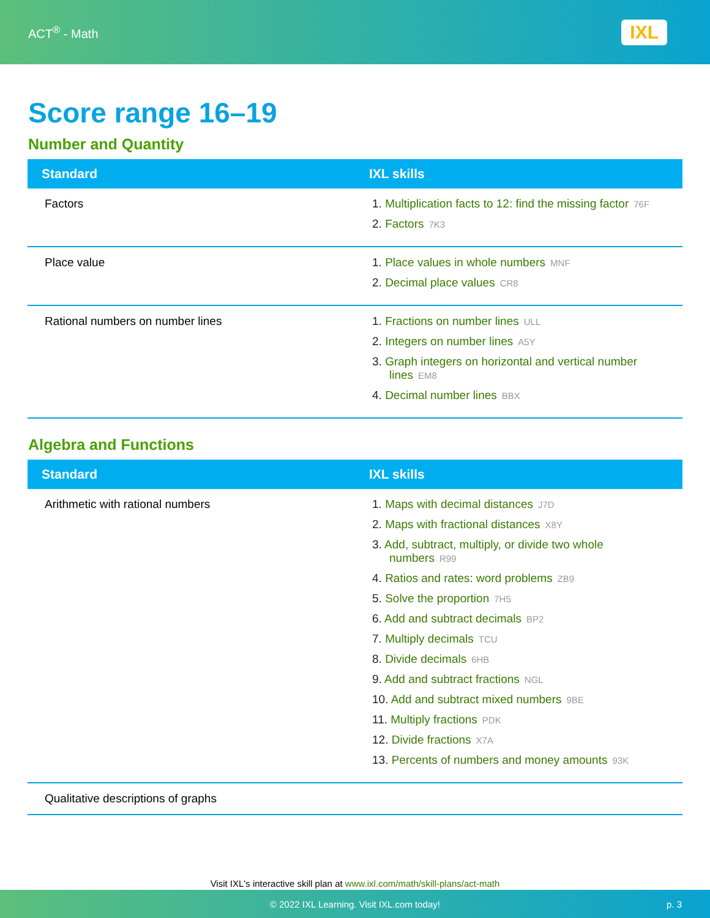ACT<sup>®</sup> - Math
IXL
Score range 16–19
Number and Quantity
| Standard | IXL skills |
| --- | --- |
| Factors | 1. Multiplication facts to 12: find the missing factor 76F 2. Factors 7K3 |
| Place value | 1. Place values in whole numbers MNF 2. Decimal place values CR8 |
| Rational numbers on number lines | 1. Fractions on number lines ULL 2. Integers on number lines A5Y 3. Graph integers on horizontal and vertical number lines EM8 4. Decimal number lines BBX |
Algebra and Functions
| Standard | IXL skills |
| --- | --- |
| Arithmetic with rational numbers | 1. Maps with decimal distances J7D 2. Maps with fractional distances X8Y 3. Add, subtract, multiply, or divide two whole numbers R99 4. Ratios and rates: word problems ZB9 5. Solve the proportion 7H5 6. Add and subtract decimals BP2 7. Multiply decimals TCU 8. Divide decimals 6HB 9. Add and subtract fractions NGL 10. Add and subtract mixed numbers 9BE 11. Multiply fractions PDK 12. Divide fractions X7A 13. Percents of numbers and money amounts 93K |
| Qualitative descriptions of graphs | |
Visit IXL's interactive skill plan at www.ixl.com/math/skill-plans/act-math
© 2022 IXL Learning. Visit IXL.com today! p. 3